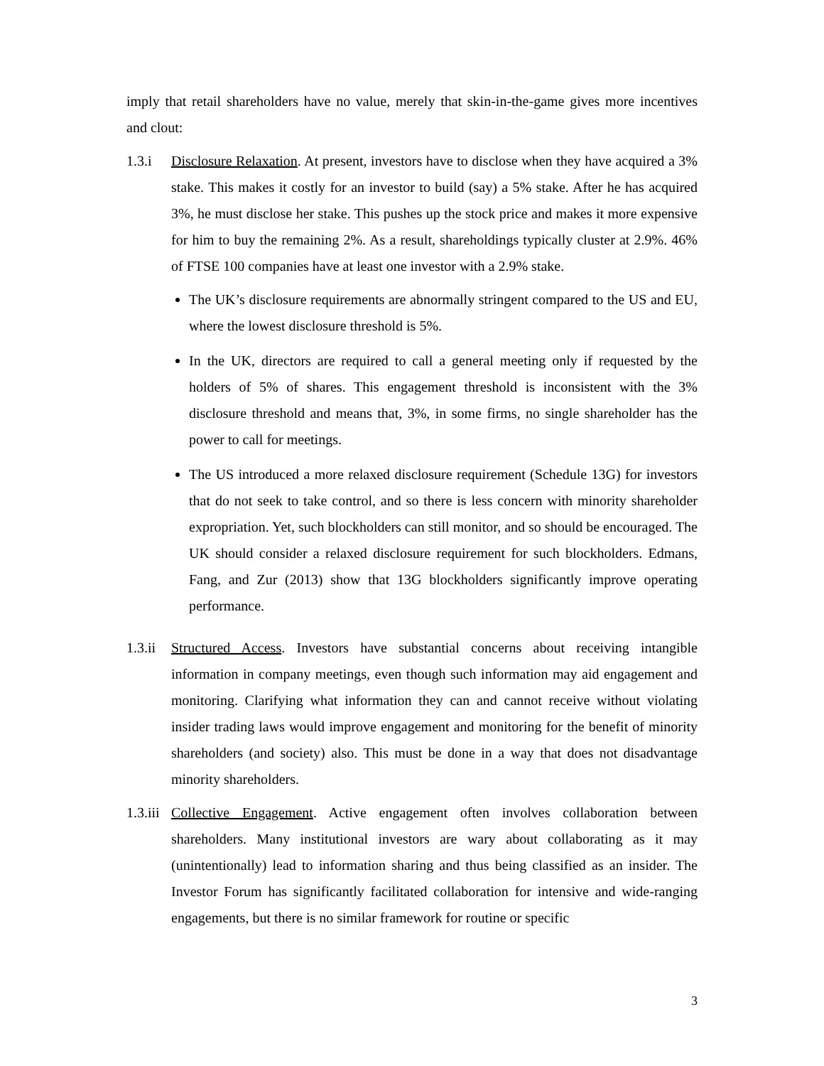imply that retail shareholders have no value, merely that skin-in-the-game gives more incentives and clout:
1.3.i Disclosure Relaxation. At present, investors have to disclose when they have acquired a 3% stake. This makes it costly for an investor to build (say) a 5% stake. After he has acquired 3%, he must disclose her stake. This pushes up the stock price and makes it more expensive for him to buy the remaining 2%. As a result, shareholdings typically cluster at 2.9%. 46% of FTSE 100 companies have at least one investor with a 2.9% stake.
The UK’s disclosure requirements are abnormally stringent compared to the US and EU, where the lowest disclosure threshold is 5%.
In the UK, directors are required to call a general meeting only if requested by the holders of 5% of shares. This engagement threshold is inconsistent with the 3% disclosure threshold and means that, 3%, in some firms, no single shareholder has the power to call for meetings.
The US introduced a more relaxed disclosure requirement (Schedule 13G) for investors that do not seek to take control, and so there is less concern with minority shareholder expropriation. Yet, such blockholders can still monitor, and so should be encouraged. The UK should consider a relaxed disclosure requirement for such blockholders. Edmans, Fang, and Zur (2013) show that 13G blockholders significantly improve operating performance.
1.3.ii
Structured Access. Investors have substantial concerns about receiving intangible information in company meetings, even though such information may aid engagement and monitoring. Clarifying what information they can and cannot receive without violating insider trading laws would improve engagement and monitoring for the benefit of minority shareholders (and society) also. This must be done in a way that does not disadvantage minority shareholders.
1.3.iii
Collective Engagement. Active engagement often involves collaboration between shareholders. Many institutional investors are wary about collaborating as it may (unintentionally) lead to information sharing and thus being classified as an insider. The Investor Forum has significantly facilitated collaboration for intensive and wide-ranging engagements, but there is no similar framework for routine or specific
3